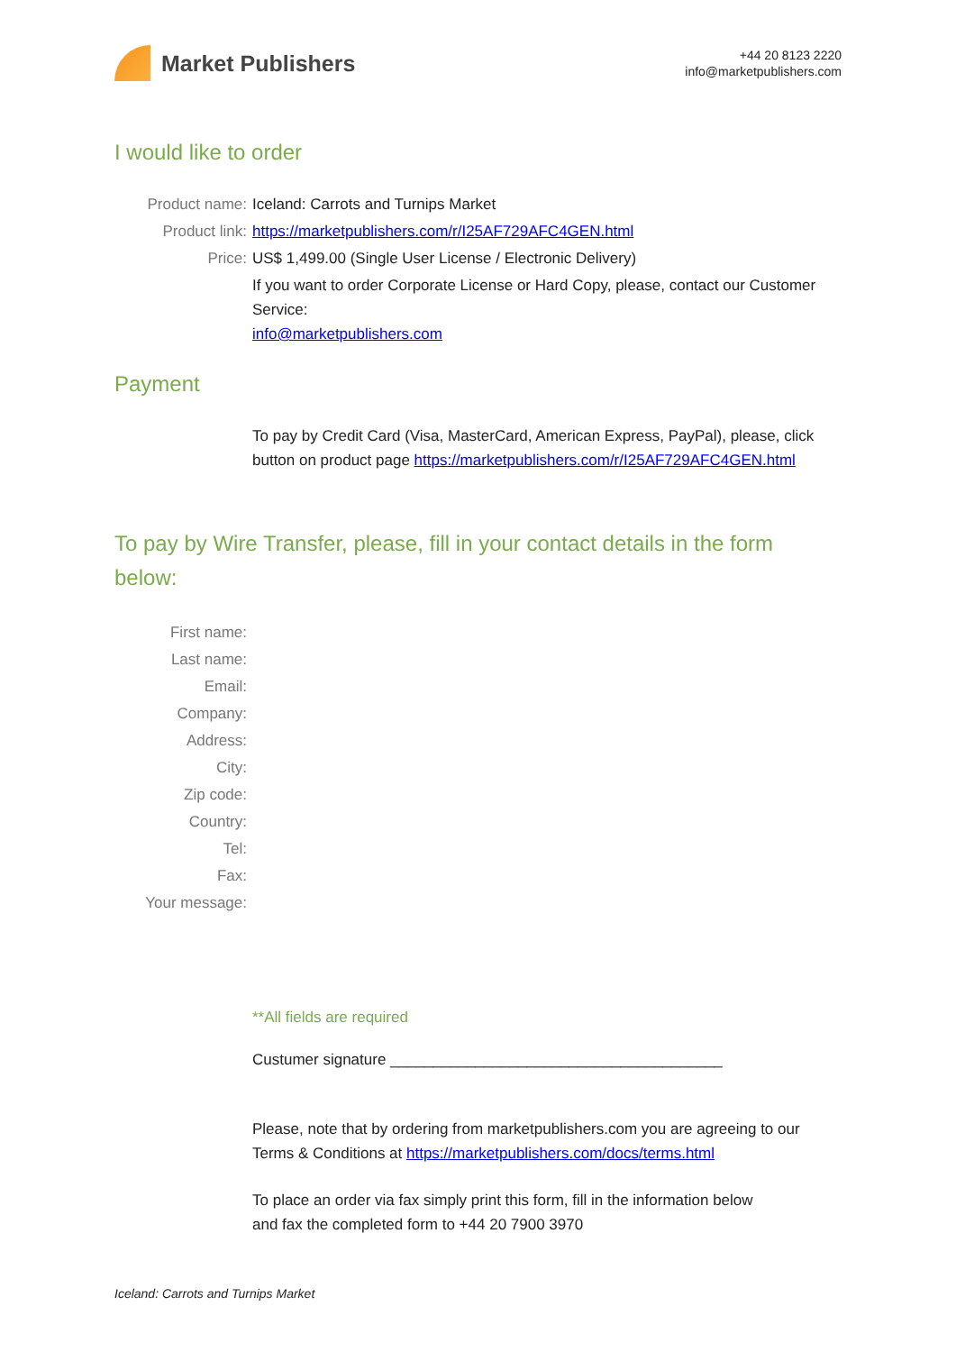Market Publishers
+44 20 8123 2220
info@marketpublishers.com
I would like to order
Product name: Iceland: Carrots and Turnips Market
Product link: https://marketpublishers.com/r/I25AF729AFC4GEN.html
Price: US$ 1,499.00 (Single User License / Electronic Delivery)
If you want to order Corporate License or Hard Copy, please, contact our Customer Service:
info@marketpublishers.com
Payment
To pay by Credit Card (Visa, MasterCard, American Express, PayPal), please, click button on product page https://marketpublishers.com/r/I25AF729AFC4GEN.html
To pay by Wire Transfer, please, fill in your contact details in the form below:
First name:
Last name:
Email:
Company:
Address:
City:
Zip code:
Country:
Tel:
Fax:
Your message:
**All fields are required
Custumer signature _______________________________________
Please, note that by ordering from marketpublishers.com you are agreeing to our Terms & Conditions at https://marketpublishers.com/docs/terms.html
To place an order via fax simply print this form, fill in the information below
and fax the completed form to +44 20 7900 3970
Iceland: Carrots and Turnips Market